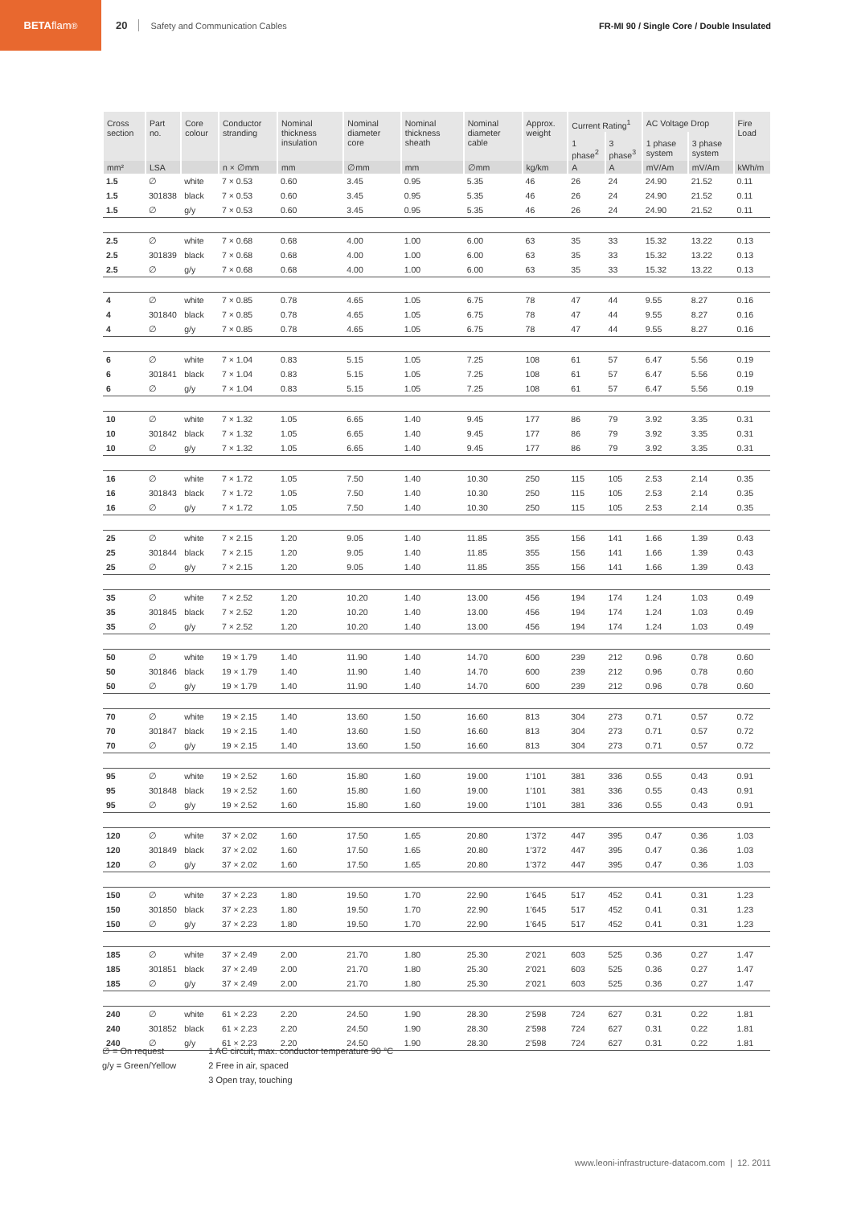BETA flam<sup>®</sup>
20 Safety and Communication Cables FR-MI 90 / Single Core / Double Insulated
| Cross section | Part no. | Core colour | Conductor stranding | Nominal thickness insulation | Nominal diameter core | Nominal thickness sheath | Nominal diameter cable | Approx. weight | Current Rating<sup>1</sup> | | AC Voltage Drop | | Fire Load |
| --- | --- | --- | --- | --- | --- | --- | --- | --- | --- | --- | --- | --- | --- |
| | | | | | | | | | 1 phase<sup>2</sup> | 3 phase<sup>3</sup> | 1 phase system | 3 phase system | |
| mm² | LSA | | n × ∅mm | mm | ∅mm | mm | ∅mm | kg/km | A | A | mV/Am | mV/Am | kWh/m |
| 1.5 | ∅ | white | 7 × 0.53 | 0.60 | 3.45 | 0.95 | 5.35 | 46 | 26 | 24 | 24.90 | 21.52 | 0.11 |
| 1.5 | 301838 | black | 7 × 0.53 | 0.60 | 3.45 | 0.95 | 5.35 | 46 | 26 | 24 | 24.90 | 21.52 | 0.11 |
| 1.5 | ∅ | g/y | 7 × 0.53 | 0.60 | 3.45 | 0.95 | 5.35 | 46 | 26 | 24 | 24.90 | 21.52 | 0.11 |
| 2.5 | ∅ | white | 7 × 0.68 | 0.68 | 4.00 | 1.00 | 6.00 | 63 | 35 | 33 | 15.32 | 13.22 | 0.13 |
| 2.5 | 301839 | black | 7 × 0.68 | 0.68 | 4.00 | 1.00 | 6.00 | 63 | 35 | 33 | 15.32 | 13.22 | 0.13 |
| 2.5 | ∅ | g/y | 7 × 0.68 | 0.68 | 4.00 | 1.00 | 6.00 | 63 | 35 | 33 | 15.32 | 13.22 | 0.13 |
| 4 | ∅ | white | 7 × 0.85 | 0.78 | 4.65 | 1.05 | 6.75 | 78 | 47 | 44 | 9.55 | 8.27 | 0.16 |
| 4 | 301840 | black | 7 × 0.85 | 0.78 | 4.65 | 1.05 | 6.75 | 78 | 47 | 44 | 9.55 | 8.27 | 0.16 |
| 4 | ∅ | g/y | 7 × 0.85 | 0.78 | 4.65 | 1.05 | 6.75 | 78 | 47 | 44 | 9.55 | 8.27 | 0.16 |
| 6 | ∅ | white | 7 × 1.04 | 0.83 | 5.15 | 1.05 | 7.25 | 108 | 61 | 57 | 6.47 | 5.56 | 0.19 |
| 6 | 301841 | black | 7 × 1.04 | 0.83 | 5.15 | 1.05 | 7.25 | 108 | 61 | 57 | 6.47 | 5.56 | 0.19 |
| 6 | ∅ | g/y | 7 × 1.04 | 0.83 | 5.15 | 1.05 | 7.25 | 108 | 61 | 57 | 6.47 | 5.56 | 0.19 |
| 10 | ∅ | white | 7 × 1.32 | 1.05 | 6.65 | 1.40 | 9.45 | 177 | 86 | 79 | 3.92 | 3.35 | 0.31 |
| 10 | 301842 | black | 7 × 1.32 | 1.05 | 6.65 | 1.40 | 9.45 | 177 | 86 | 79 | 3.92 | 3.35 | 0.31 |
| 10 | ∅ | g/y | 7 × 1.32 | 1.05 | 6.65 | 1.40 | 9.45 | 177 | 86 | 79 | 3.92 | 3.35 | 0.31 |
| 16 | ∅ | white | 7 × 1.72 | 1.05 | 7.50 | 1.40 | 10.30 | 250 | 115 | 105 | 2.53 | 2.14 | 0.35 |
| 16 | 301843 | black | 7 × 1.72 | 1.05 | 7.50 | 1.40 | 10.30 | 250 | 115 | 105 | 2.53 | 2.14 | 0.35 |
| 16 | ∅ | g/y | 7 × 1.72 | 1.05 | 7.50 | 1.40 | 10.30 | 250 | 115 | 105 | 2.53 | 2.14 | 0.35 |
| 25 | ∅ | white | 7 × 2.15 | 1.20 | 9.05 | 1.40 | 11.85 | 355 | 156 | 141 | 1.66 | 1.39 | 0.43 |
| 25 | 301844 | black | 7 × 2.15 | 1.20 | 9.05 | 1.40 | 11.85 | 355 | 156 | 141 | 1.66 | 1.39 | 0.43 |
| 25 | ∅ | g/y | 7 × 2.15 | 1.20 | 9.05 | 1.40 | 11.85 | 355 | 156 | 141 | 1.66 | 1.39 | 0.43 |
| 35 | ∅ | white | 7 × 2.52 | 1.20 | 10.20 | 1.40 | 13.00 | 456 | 194 | 174 | 1.24 | 1.03 | 0.49 |
| 35 | 301845 | black | 7 × 2.52 | 1.20 | 10.20 | 1.40 | 13.00 | 456 | 194 | 174 | 1.24 | 1.03 | 0.49 |
| 35 | ∅ | g/y | 7 × 2.52 | 1.20 | 10.20 | 1.40 | 13.00 | 456 | 194 | 174 | 1.24 | 1.03 | 0.49 |
| 50 | ∅ | white | 19 × 1.79 | 1.40 | 11.90 | 1.40 | 14.70 | 600 | 239 | 212 | 0.96 | 0.78 | 0.60 |
| 50 | 301846 | black | 19 × 1.79 | 1.40 | 11.90 | 1.40 | 14.70 | 600 | 239 | 212 | 0.96 | 0.78 | 0.60 |
| 50 | ∅ | g/y | 19 × 1.79 | 1.40 | 11.90 | 1.40 | 14.70 | 600 | 239 | 212 | 0.96 | 0.78 | 0.60 |
| 70 | ∅ | white | 19 × 2.15 | 1.40 | 13.60 | 1.50 | 16.60 | 813 | 304 | 273 | 0.71 | 0.57 | 0.72 |
| 70 | 301847 | black | 19 × 2.15 | 1.40 | 13.60 | 1.50 | 16.60 | 813 | 304 | 273 | 0.71 | 0.57 | 0.72 |
| 70 | ∅ | g/y | 19 × 2.15 | 1.40 | 13.60 | 1.50 | 16.60 | 813 | 304 | 273 | 0.71 | 0.57 | 0.72 |
| 95 | ∅ | white | 19 × 2.52 | 1.60 | 15.80 | 1.60 | 19.00 | 1’101 | 381 | 336 | 0.55 | 0.43 | 0.91 |
| 95 | 301848 | black | 19 × 2.52 | 1.60 | 15.80 | 1.60 | 19.00 | 1’101 | 381 | 336 | 0.55 | 0.43 | 0.91 |
| 95 | ∅ | g/y | 19 × 2.52 | 1.60 | 15.80 | 1.60 | 19.00 | 1’101 | 381 | 336 | 0.55 | 0.43 | 0.91 |
| 120 | ∅ | white | 37 × 2.02 | 1.60 | 17.50 | 1.65 | 20.80 | 1’372 | 447 | 395 | 0.47 | 0.36 | 1.03 |
| 120 | 301849 | black | 37 × 2.02 | 1.60 | 17.50 | 1.65 | 20.80 | 1’372 | 447 | 395 | 0.47 | 0.36 | 1.03 |
| 120 | ∅ | g/y | 37 × 2.02 | 1.60 | 17.50 | 1.65 | 20.80 | 1’372 | 447 | 395 | 0.47 | 0.36 | 1.03 |
| 150 | ∅ | white | 37 × 2.23 | 1.80 | 19.50 | 1.70 | 22.90 | 1’645 | 517 | 452 | 0.41 | 0.31 | 1.23 |
| 150 | 301850 | black | 37 × 2.23 | 1.80 | 19.50 | 1.70 | 22.90 | 1’645 | 517 | 452 | 0.41 | 0.31 | 1.23 |
| 150 | ∅ | g/y | 37 × 2.23 | 1.80 | 19.50 | 1.70 | 22.90 | 1’645 | 517 | 452 | 0.41 | 0.31 | 1.23 |
| 185 | ∅ | white | 37 × 2.49 | 2.00 | 21.70 | 1.80 | 25.30 | 2’021 | 603 | 525 | 0.36 | 0.27 | 1.47 |
| 185 | 301851 | black | 37 × 2.49 | 2.00 | 21.70 | 1.80 | 25.30 | 2’021 | 603 | 525 | 0.36 | 0.27 | 1.47 |
| 185 | ∅ | g/y | 37 × 2.49 | 2.00 | 21.70 | 1.80 | 25.30 | 2’021 | 603 | 525 | 0.36 | 0.27 | 1.47 |
| 240 | ∅ | white | 61 × 2.23 | 2.20 | 24.50 | 1.90 | 28.30 | 2’598 | 724 | 627 | 0.31 | 0.22 | 1.81 |
| 240 | 301852 | black | 61 × 2.23 | 2.20 | 24.50 | 1.90 | 28.30 | 2’598 | 724 | 627 | 0.31 | 0.22 | 1.81 |
| 240 | ∅ | g/y | 61 × 2.23 | 2.20 | 24.50 | 1.90 | 28.30 | 2’598 | 724 | 627 | 0.31 | 0.22 | 1.81 |
∅ = On request
g/y = Green/Yellow
1 AC circuit, max. conductor temperature 90 °C
2 Free in air, spaced
3 Open tray, touching
www.leoni-infrastructure-datacom.com | 12. 2011